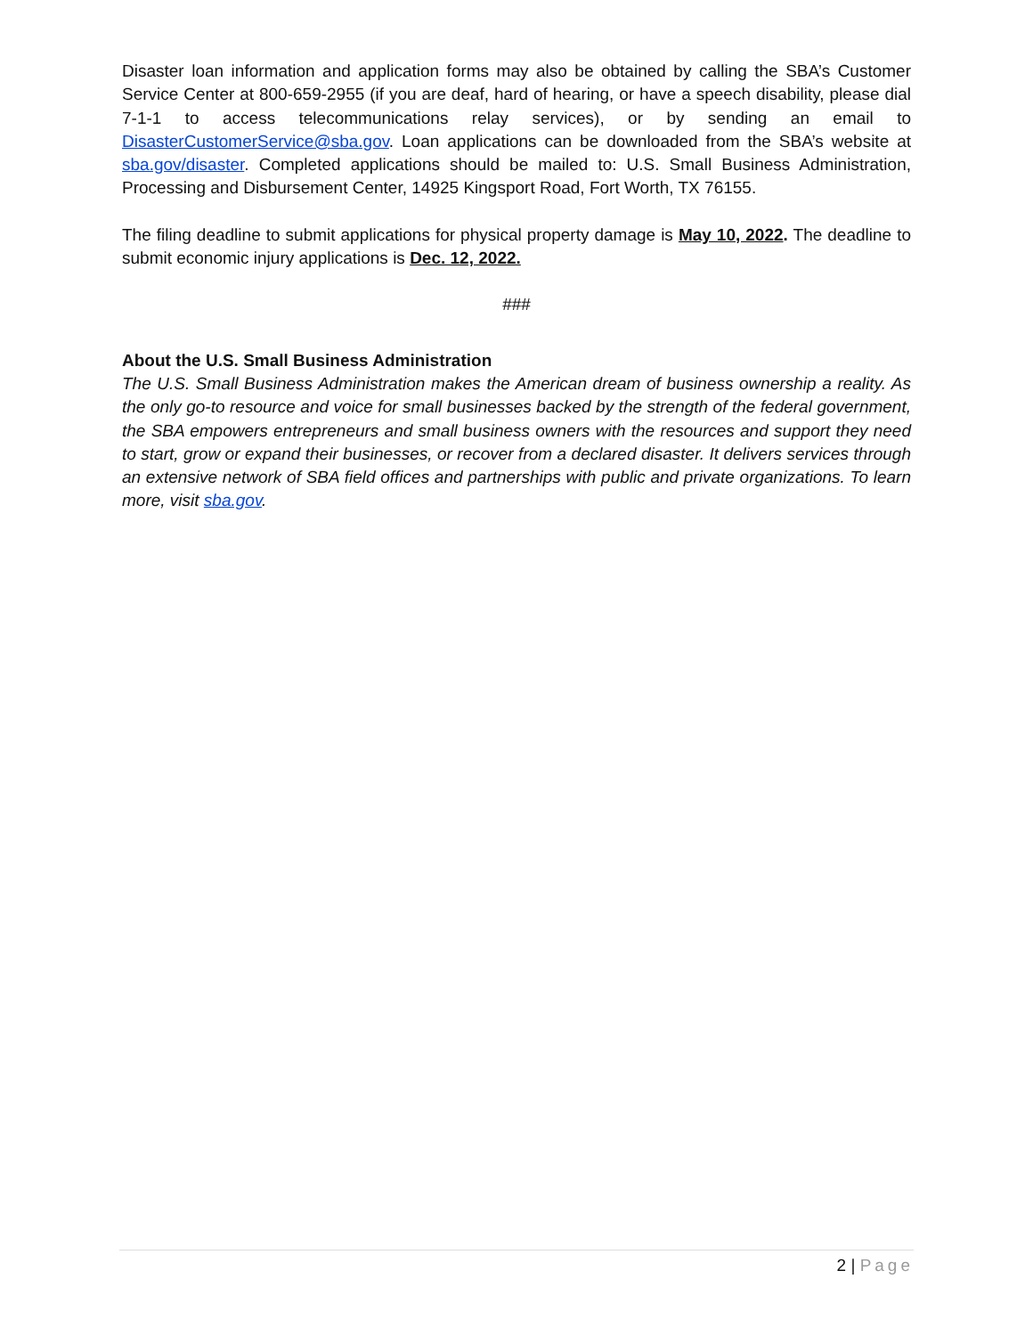Disaster loan information and application forms may also be obtained by calling the SBA’s Customer Service Center at 800-659-2955 (if you are deaf, hard of hearing, or have a speech disability, please dial 7-1-1 to access telecommunications relay services), or by sending an email to DisasterCustomerService@sba.gov. Loan applications can be downloaded from the SBA’s website at sba.gov/disaster. Completed applications should be mailed to: U.S. Small Business Administration, Processing and Disbursement Center, 14925 Kingsport Road, Fort Worth, TX 76155.
The filing deadline to submit applications for physical property damage is May 10, 2022. The deadline to submit economic injury applications is Dec. 12, 2022.
###
About the U.S. Small Business Administration
The U.S. Small Business Administration makes the American dream of business ownership a reality. As the only go-to resource and voice for small businesses backed by the strength of the federal government, the SBA empowers entrepreneurs and small business owners with the resources and support they need to start, grow or expand their businesses, or recover from a declared disaster. It delivers services through an extensive network of SBA field offices and partnerships with public and private organizations. To learn more, visit sba.gov.
2 | Page